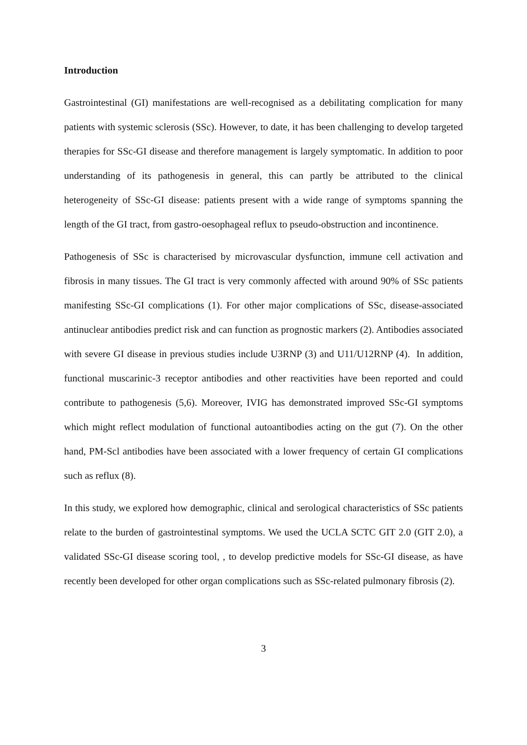Introduction
Gastrointestinal (GI) manifestations are well-recognised as a debilitating complication for many patients with systemic sclerosis (SSc). However, to date, it has been challenging to develop targeted therapies for SSc-GI disease and therefore management is largely symptomatic. In addition to poor understanding of its pathogenesis in general, this can partly be attributed to the clinical heterogeneity of SSc-GI disease: patients present with a wide range of symptoms spanning the length of the GI tract, from gastro-oesophageal reflux to pseudo-obstruction and incontinence.
Pathogenesis of SSc is characterised by microvascular dysfunction, immune cell activation and fibrosis in many tissues. The GI tract is very commonly affected with around 90% of SSc patients manifesting SSc-GI complications (1). For other major complications of SSc, disease-associated antinuclear antibodies predict risk and can function as prognostic markers (2). Antibodies associated with severe GI disease in previous studies include U3RNP (3) and U11/U12RNP (4). In addition, functional muscarinic-3 receptor antibodies and other reactivities have been reported and could contribute to pathogenesis (5,6). Moreover, IVIG has demonstrated improved SSc-GI symptoms which might reflect modulation of functional autoantibodies acting on the gut (7). On the other hand, PM-Scl antibodies have been associated with a lower frequency of certain GI complications such as reflux (8).
In this study, we explored how demographic, clinical and serological characteristics of SSc patients relate to the burden of gastrointestinal symptoms. We used the UCLA SCTC GIT 2.0 (GIT 2.0), a validated SSc-GI disease scoring tool, , to develop predictive models for SSc-GI disease, as have recently been developed for other organ complications such as SSc-related pulmonary fibrosis (2).
3